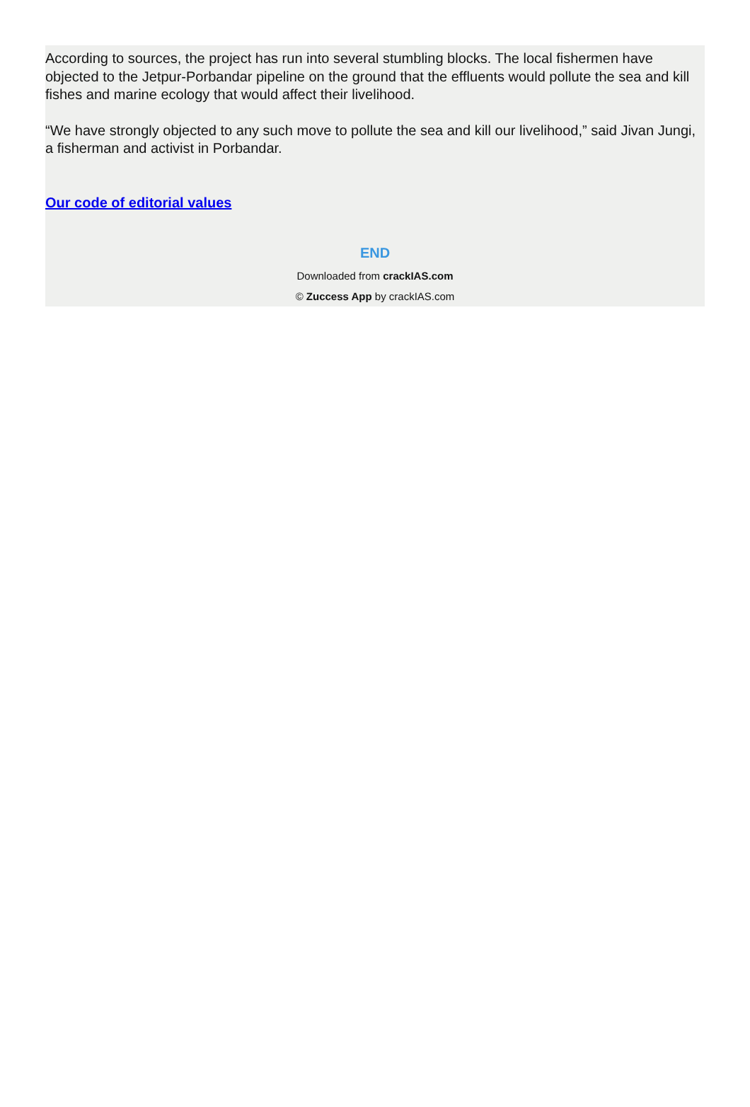According to sources, the project has run into several stumbling blocks. The local fishermen have objected to the Jetpur-Porbandar pipeline on the ground that the effluents would pollute the sea and kill fishes and marine ecology that would affect their livelihood.
“We have strongly objected to any such move to pollute the sea and kill our livelihood,” said Jivan Jungi, a fisherman and activist in Porbandar.
Our code of editorial values
END
Downloaded from crackIAS.com
© Zuccess App by crackIAS.com